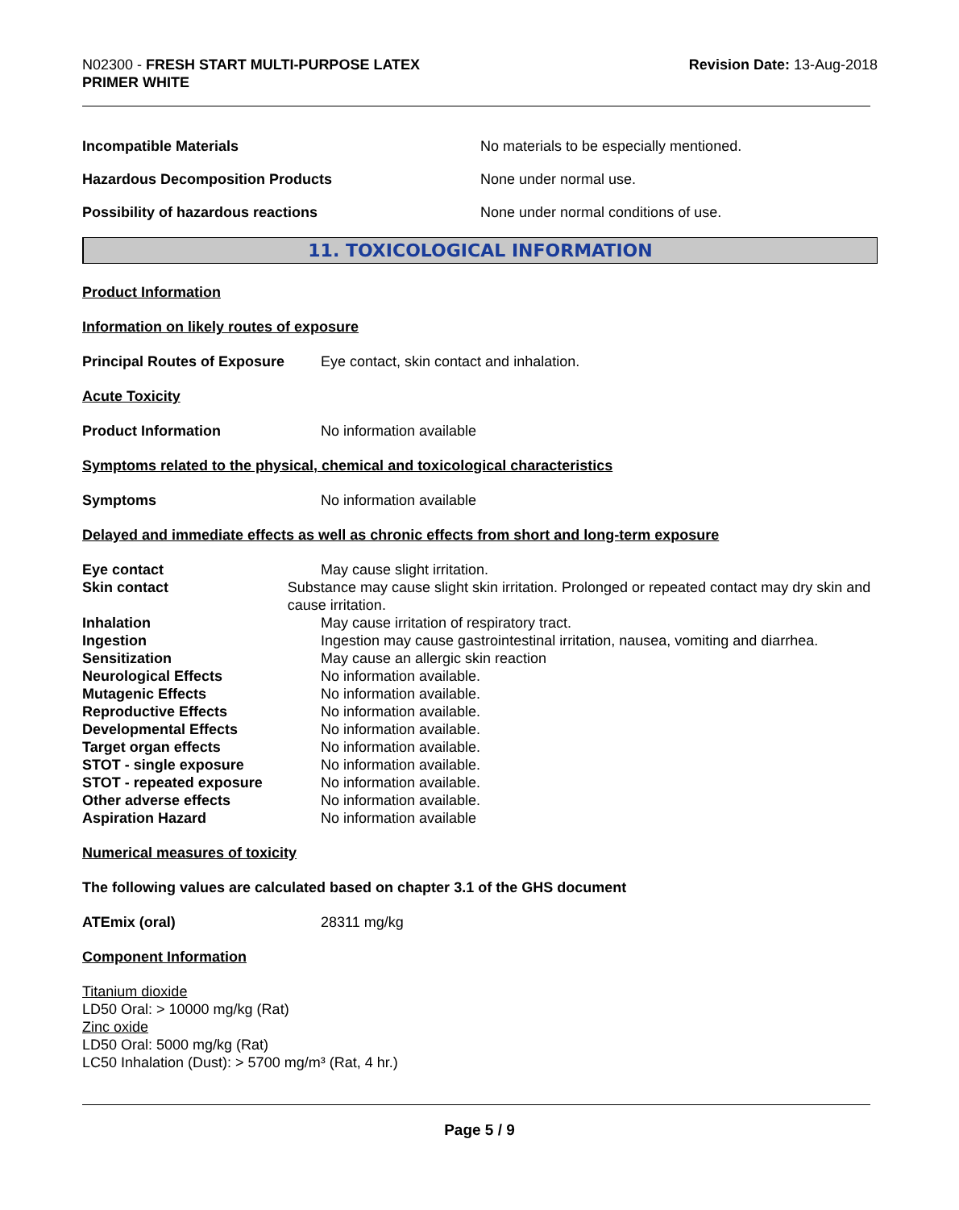N02300 - FRESH START MULTI-PURPOSE LATEX
PRIMER WHITE
Revision Date: 13-Aug-2018
Incompatible Materials No materials to be especially mentioned.
Hazardous Decomposition Products None under normal use.
Possibility of hazardous reactions None under normal conditions of use.
11. TOXICOLOGICAL INFORMATION
Product Information
Information on likely routes of exposure
Principal Routes of Exposure
Eye contact, skin contact and inhalation.
Acute Toxicity
Product Information No information available
Symptoms related to the physical, chemical and toxicological characteristics
Symptoms No information available
Delayed and immediate effects as well as chronic effects from short and long-term exposure
Eye contact May cause slight irritation.
Skin contact Substance may cause slight skin irritation. Prolonged or repeated contact may dry skin and cause irritation.
Inhalation May cause irritation of respiratory tract.
Ingestion Ingestion may cause gastrointestinal irritation, nausea, vomiting and diarrhea.
Sensitization May cause an allergic skin reaction
Neurological Effects No information available.
Mutagenic Effects No information available.
Reproductive Effects No information available.
Developmental Effects No information available.
Target organ effects No information available.
STOT - single exposure No information available.
STOT - repeated exposure No information available.
Other adverse effects No information available.
Aspiration Hazard No information available
Numerical measures of toxicity
The following values are calculated based on chapter 3.1 of the GHS document
ATEmix (oral) 28311 mg/kg
Component Information
Titanium dioxide
LD50 Oral: > 10000 mg/kg (Rat)
Zinc oxide
LD50 Oral: 5000 mg/kg (Rat)
LC50 Inhalation (Dust): > 5700 mg/m³ (Rat, 4 hr.)
Page 5 / 9